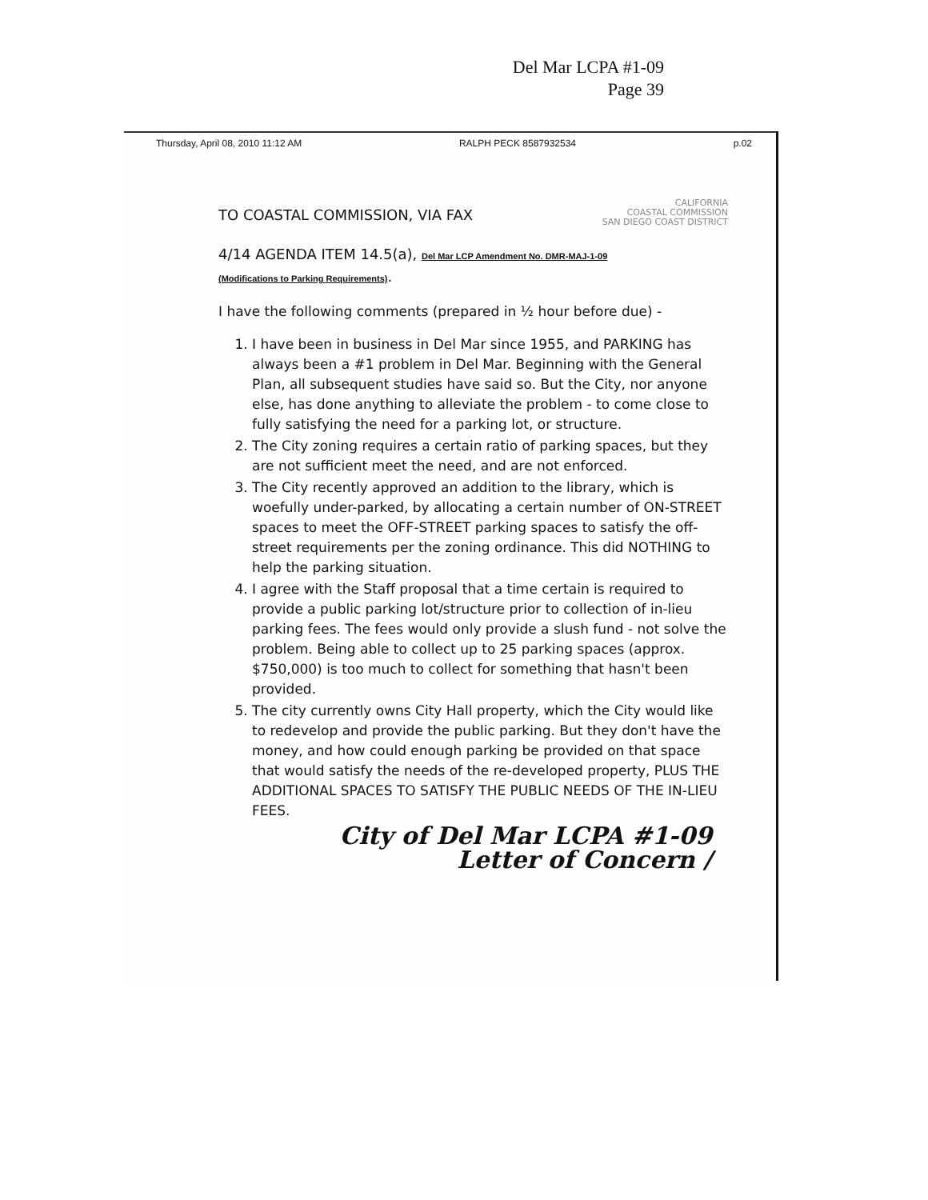Del Mar LCPA #1-09
Page 39
Thursday, April 08, 2010 11:12 AM RALPH PECK 8587932534 p.02
CALIFORNIA
COASTAL COMMISSION
SAN DIEGO COAST DISTRICT
TO COASTAL COMMISSION, VIA FAX
4/14 AGENDA ITEM 14.5(a), Del Mar LCP Amendment No. DMR-MAJ-1-09
(Modifications to Parking Requirements).
I have the following comments (prepared in ½ hour before due) -
1. I have been in business in Del Mar since 1955, and PARKING has always been a #1 problem in Del Mar. Beginning with the General Plan, all subsequent studies have said so. But the City, nor anyone else, has done anything to alleviate the problem - to come close to fully satisfying the need for a parking lot, or structure.
2. The City zoning requires a certain ratio of parking spaces, but they are not sufficient meet the need, and are not enforced.
3. The City recently approved an addition to the library, which is woefully under-parked, by allocating a certain number of ON-STREET spaces to meet the OFF-STREET parking spaces to satisfy the off-street requirements per the zoning ordinance. This did NOTHING to help the parking situation.
4. I agree with the Staff proposal that a time certain is required to provide a public parking lot/structure prior to collection of in-lieu parking fees. The fees would only provide a slush fund - not solve the problem. Being able to collect up to 25 parking spaces (approx. $750,000) is too much to collect for something that hasn't been provided.
5. The city currently owns City Hall property, which the City would like to redevelop and provide the public parking. But they don't have the money, and how could enough parking be provided on that space that would satisfy the needs of the re-developed property, PLUS THE ADDITIONAL SPACES TO SATISFY THE PUBLIC NEEDS OF THE IN-LIEU FEES.
City of Del Mar LCPA #1-09
Letter of Concern /